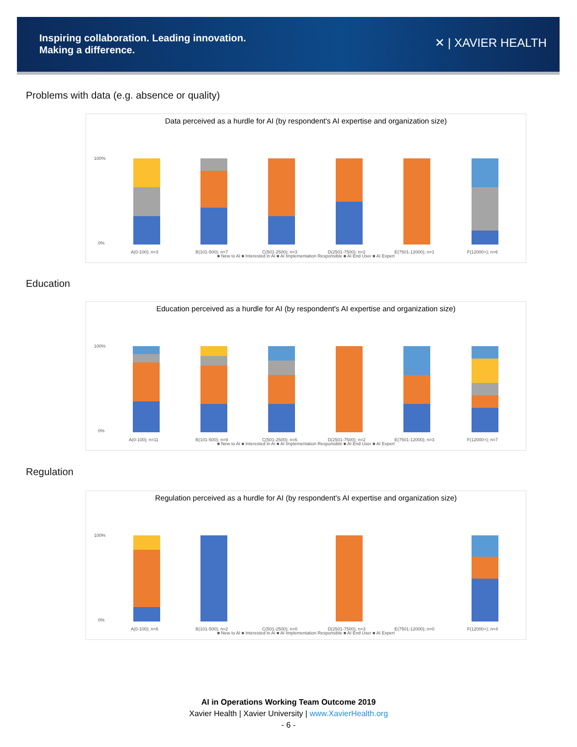Inspiring collaboration. Leading innovation.
Making a difference.
✕ | XAVIER HEALTH
Problems with data (e.g. absence or quality)
Data perceived as a hurdle for AI (by respondent's AI expertise and organization size)
100%
0%
A(0-100); n=3
B(101-500); n=7
C(501-2500); n=3
D(2501-7500); n=2
E(7501-12000); n=1
F(12000+); n=6
■ New to AI ■ Interested in AI ■ AI Implementation Responsible ■ AI End User ■ AI Expert
Education
Education perceived as a hurdle for AI (by respondent's AI expertise and organization size)
100%
0%
A(0-100); n=11
B(101-500); n=9
C(501-2500); n=6
D(2501-7500); n=2
E(7501-12000); n=3
F(12000+); n=7
■ New to AI ■ Interested in AI ■ AI Implementation Responsible ■ AI End User ■ AI Expert
Regulation
Regulation perceived as a hurdle for AI (by respondent's AI expertise and organization size)
100%
0%
A(0-100); n=6
B(101-500); n=2
C(501-2500); n=0
D(2501-7500); n=3
E(7501-12000); n=0
F(12000+); n=4
■ New to AI ■ Interested in AI ■ AI Implementation Responsible ■ AI End User ■ AI Expert
AI in Operations Working Team Outcome 2019
Xavier Health | Xavier University | www.XavierHealth.org
- 6 -